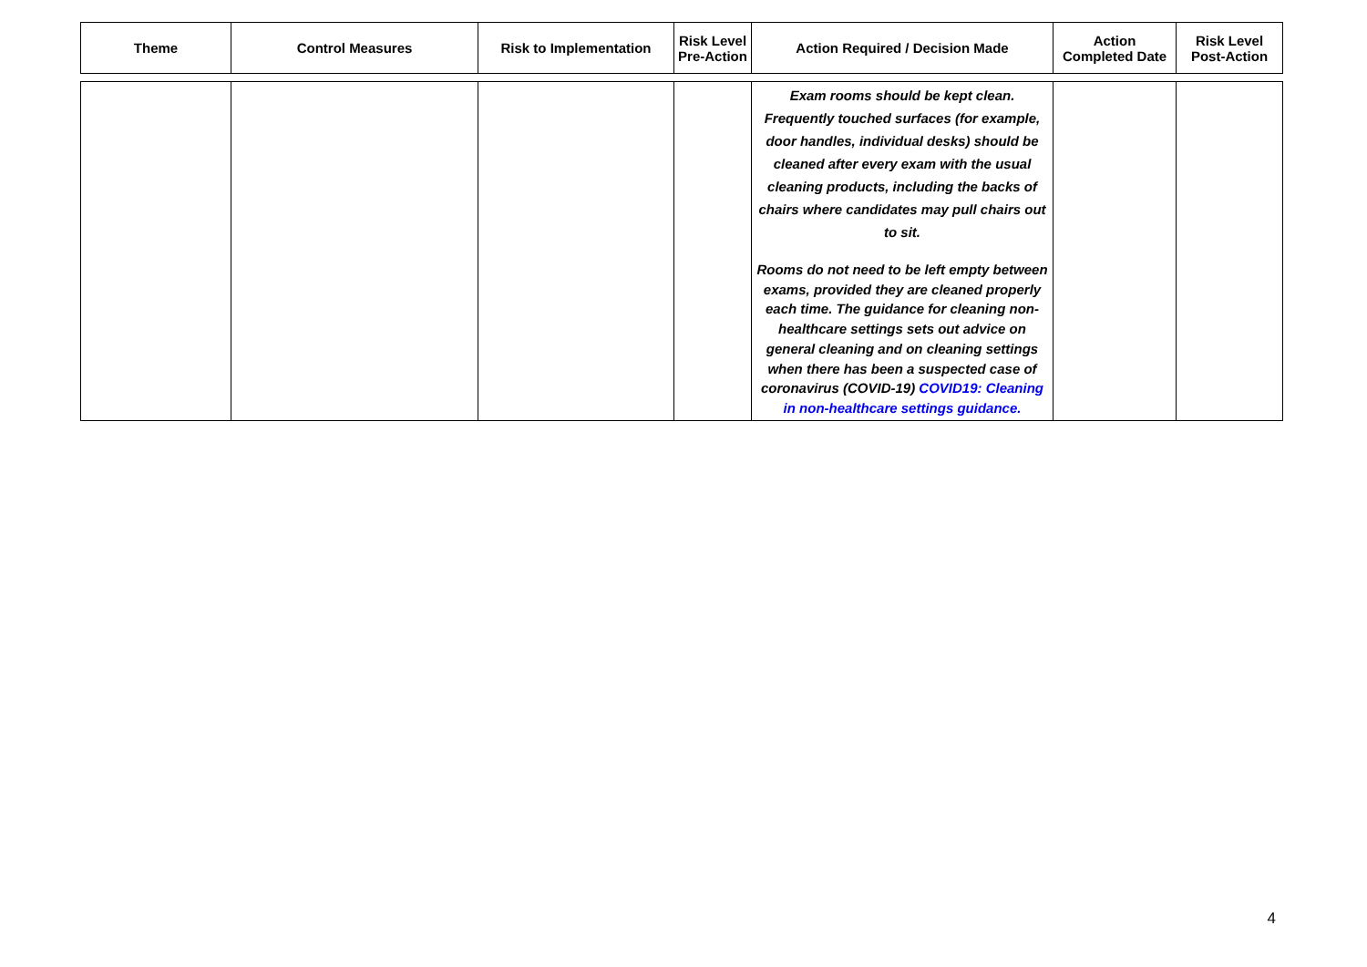| Theme | Control Measures | Risk to Implementation | Risk Level Pre-Action | Action Required / Decision Made | Action Completed Date | Risk Level Post-Action |
| --- | --- | --- | --- | --- | --- | --- |
| | | | | Exam rooms should be kept clean. Frequently touched surfaces (for example, door handles, individual desks) should be cleaned after every exam with the usual cleaning products, including the backs of chairs where candidates may pull chairs out to sit. Rooms do not need to be left empty between exams, provided they are cleaned properly each time. The guidance for cleaning non-healthcare settings sets out advice on general cleaning and on cleaning settings when there has been a suspected case of coronavirus (COVID-19) COVID19: Cleaning in non-healthcare settings guidance. | | |
4